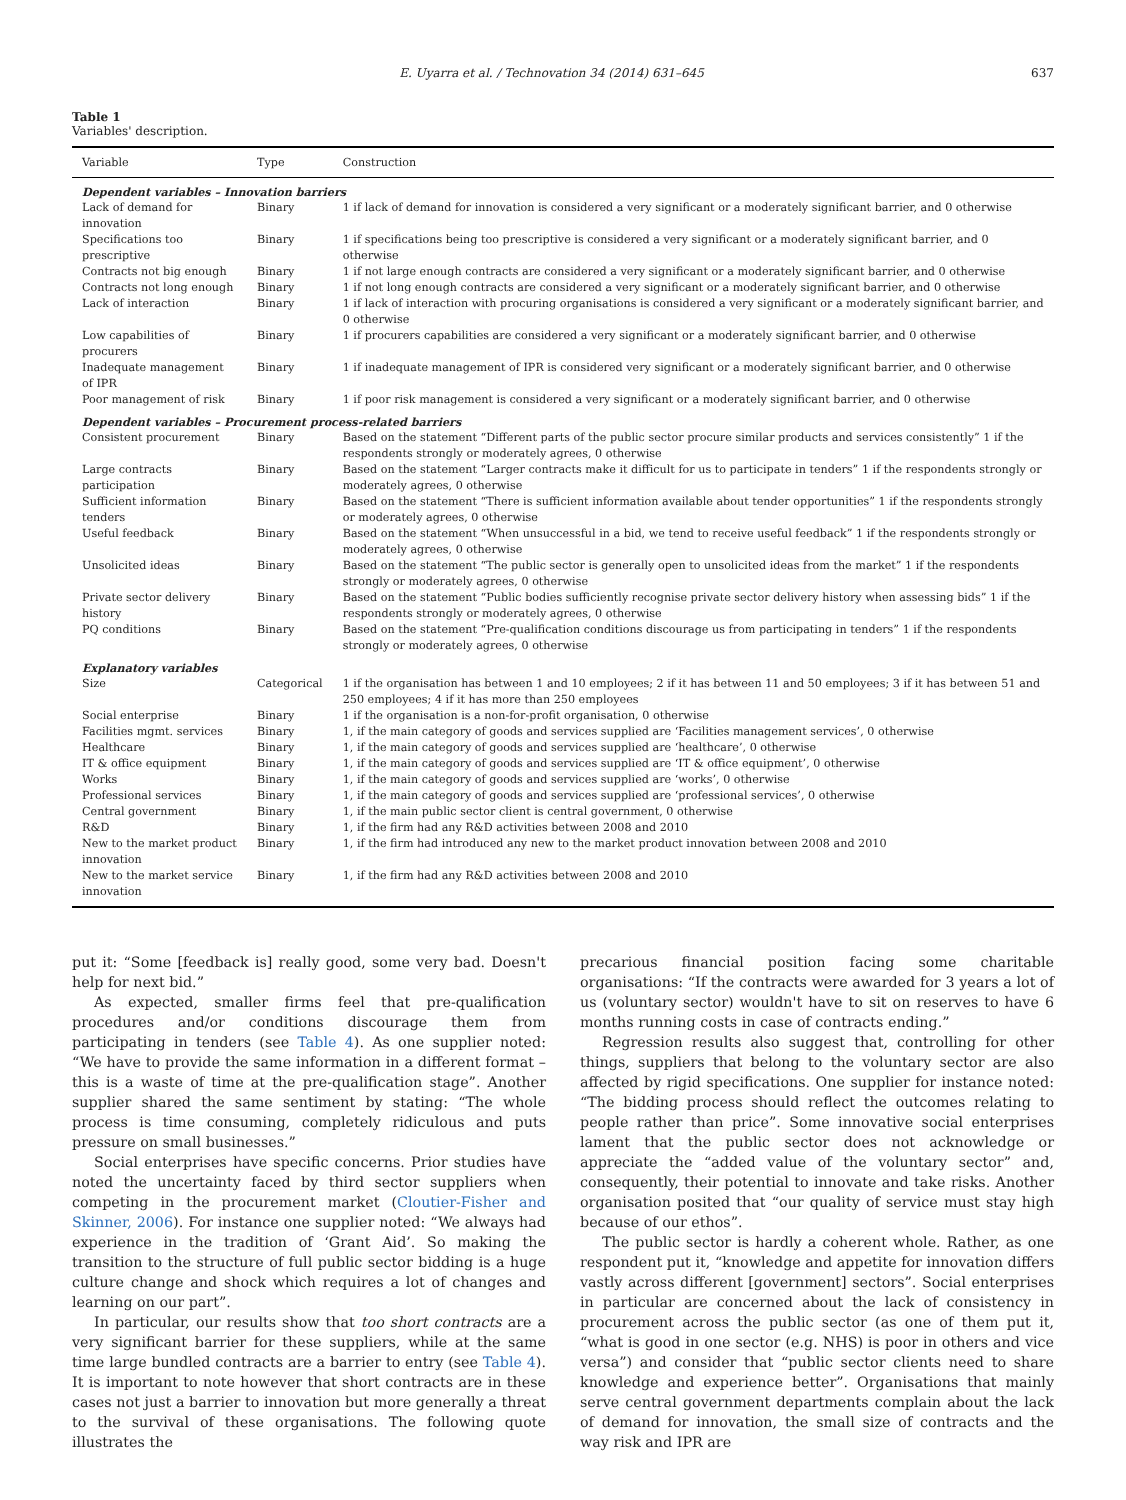E. Uyarra et al. / Technovation 34 (2014) 631–645 637
Table 1
Variables' description.
| Variable | Type | Construction |
| --- | --- | --- |
| Dependent variables – Innovation barriers | | |
| Lack of demand for innovation | Binary | 1 if lack of demand for innovation is considered a very significant or a moderately significant barrier, and 0 otherwise |
| Specifications too prescriptive | Binary | 1 if specifications being too prescriptive is considered a very significant or a moderately significant barrier, and 0 otherwise |
| Contracts not big enough | Binary | 1 if not large enough contracts are considered a very significant or a moderately significant barrier, and 0 otherwise |
| Contracts not long enough | Binary | 1 if not long enough contracts are considered a very significant or a moderately significant barrier, and 0 otherwise |
| Lack of interaction | Binary | 1 if lack of interaction with procuring organisations is considered a very significant or a moderately significant barrier, and 0 otherwise |
| Low capabilities of procurers | Binary | 1 if procurers capabilities are considered a very significant or a moderately significant barrier, and 0 otherwise |
| Inadequate management of IPR | Binary | 1 if inadequate management of IPR is considered very significant or a moderately significant barrier, and 0 otherwise |
| Poor management of risk | Binary | 1 if poor risk management is considered a very significant or a moderately significant barrier, and 0 otherwise |
| Dependent variables – Procurement process-related barriers | | |
| Consistent procurement | Binary | Based on the statement “Different parts of the public sector procure similar products and services consistently” 1 if the respondents strongly or moderately agrees, 0 otherwise |
| Large contracts participation | Binary | Based on the statement “Larger contracts make it difficult for us to participate in tenders” 1 if the respondents strongly or moderately agrees, 0 otherwise |
| Sufficient information tenders | Binary | Based on the statement “There is sufficient information available about tender opportunities” 1 if the respondents strongly or moderately agrees, 0 otherwise |
| Useful feedback | Binary | Based on the statement “When unsuccessful in a bid, we tend to receive useful feedback” 1 if the respondents strongly or moderately agrees, 0 otherwise |
| Unsolicited ideas | Binary | Based on the statement “The public sector is generally open to unsolicited ideas from the market” 1 if the respondents strongly or moderately agrees, 0 otherwise |
| Private sector delivery history | Binary | Based on the statement “Public bodies sufficiently recognise private sector delivery history when assessing bids” 1 if the respondents strongly or moderately agrees, 0 otherwise |
| PQ conditions | Binary | Based on the statement “Pre-qualification conditions discourage us from participating in tenders” 1 if the respondents strongly or moderately agrees, 0 otherwise |
| Explanatory variables | | |
| Size | Categorical | 1 if the organisation has between 1 and 10 employees; 2 if it has between 11 and 50 employees; 3 if it has between 51 and 250 employees; 4 if it has more than 250 employees |
| Social enterprise | Binary | 1 if the organisation is a non-for-profit organisation, 0 otherwise |
| Facilities mgmt. services | Binary | 1, if the main category of goods and services supplied are ‘Facilities management services’, 0 otherwise |
| Healthcare | Binary | 1, if the main category of goods and services supplied are ‘healthcare’, 0 otherwise |
| IT & office equipment | Binary | 1, if the main category of goods and services supplied are ‘IT & office equipment’, 0 otherwise |
| Works | Binary | 1, if the main category of goods and services supplied are ‘works’, 0 otherwise |
| Professional services | Binary | 1, if the main category of goods and services supplied are ‘professional services’, 0 otherwise |
| Central government | Binary | 1, if the main public sector client is central government, 0 otherwise |
| R&D | Binary | 1, if the firm had any R&D activities between 2008 and 2010 |
| New to the market product innovation | Binary | 1, if the firm had introduced any new to the market product innovation between 2008 and 2010 |
| New to the market service innovation | Binary | 1, if the firm had any R&D activities between 2008 and 2010 |
put it: “Some [feedback is] really good, some very bad. Doesn't help for next bid.”
As expected, smaller firms feel that pre-qualification procedures and/or conditions discourage them from participating in tenders (see Table 4). As one supplier noted: “We have to provide the same information in a different format – this is a waste of time at the pre-qualification stage”. Another supplier shared the same sentiment by stating: “The whole process is time consuming, completely ridiculous and puts pressure on small businesses.”
Social enterprises have specific concerns. Prior studies have noted the uncertainty faced by third sector suppliers when competing in the procurement market (Cloutier-Fisher and Skinner, 2006). For instance one supplier noted: “We always had experience in the tradition of ‘Grant Aid’. So making the transition to the structure of full public sector bidding is a huge culture change and shock which requires a lot of changes and learning on our part”.
In particular, our results show that too short contracts are a very significant barrier for these suppliers, while at the same time large bundled contracts are a barrier to entry (see Table 4). It is important to note however that short contracts are in these cases not just a barrier to innovation but more generally a threat to the survival of these organisations. The following quote illustrates the
precarious financial position facing some charitable organisations: “If the contracts were awarded for 3 years a lot of us (voluntary sector) wouldn't have to sit on reserves to have 6 months running costs in case of contracts ending.”
Regression results also suggest that, controlling for other things, suppliers that belong to the voluntary sector are also affected by rigid specifications. One supplier for instance noted: “The bidding process should reflect the outcomes relating to people rather than price”. Some innovative social enterprises lament that the public sector does not acknowledge or appreciate the “added value of the voluntary sector” and, consequently, their potential to innovate and take risks. Another organisation posited that “our quality of service must stay high because of our ethos”.
The public sector is hardly a coherent whole. Rather, as one respondent put it, “knowledge and appetite for innovation differs vastly across different [government] sectors”. Social enterprises in particular are concerned about the lack of consistency in procurement across the public sector (as one of them put it, “what is good in one sector (e.g. NHS) is poor in others and vice versa”) and consider that “public sector clients need to share knowledge and experience better”. Organisations that mainly serve central government departments complain about the lack of demand for innovation, the small size of contracts and the way risk and IPR are